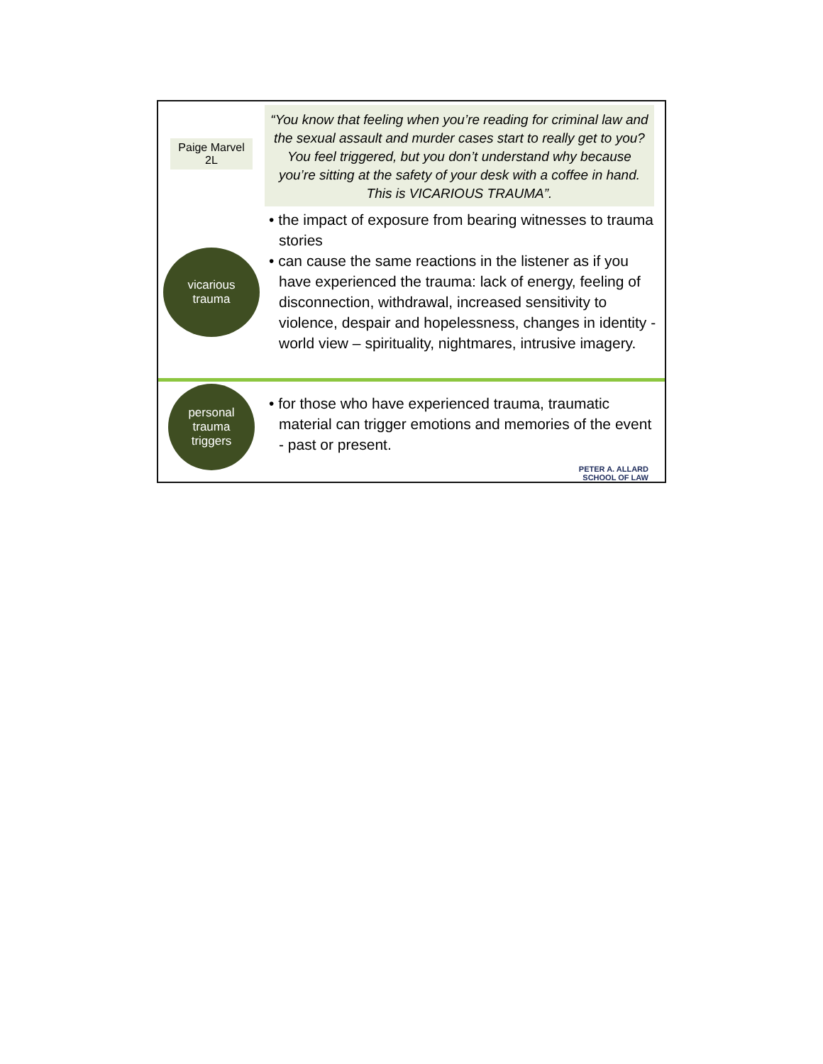Paige Marvel
2L
“You know that feeling when you’re reading for criminal law and the sexual assault and murder cases start to really get to you? You feel triggered, but you don’t understand why because you’re sitting at the safety of your desk with a coffee in hand. This is VICARIOUS TRAUMA”.
vicarious
trauma
• the impact of exposure from bearing witnesses to trauma stories
• can cause the same reactions in the listener as if you have experienced the trauma: lack of energy, feeling of disconnection, withdrawal, increased sensitivity to violence, despair and hopelessness, changes in identity - world view – spirituality, nightmares, intrusive imagery.
personal
trauma
triggers
• for those who have experienced trauma, traumatic material can trigger emotions and memories of the event - past or present.
PETER A. ALLARD
SCHOOL OF LAW